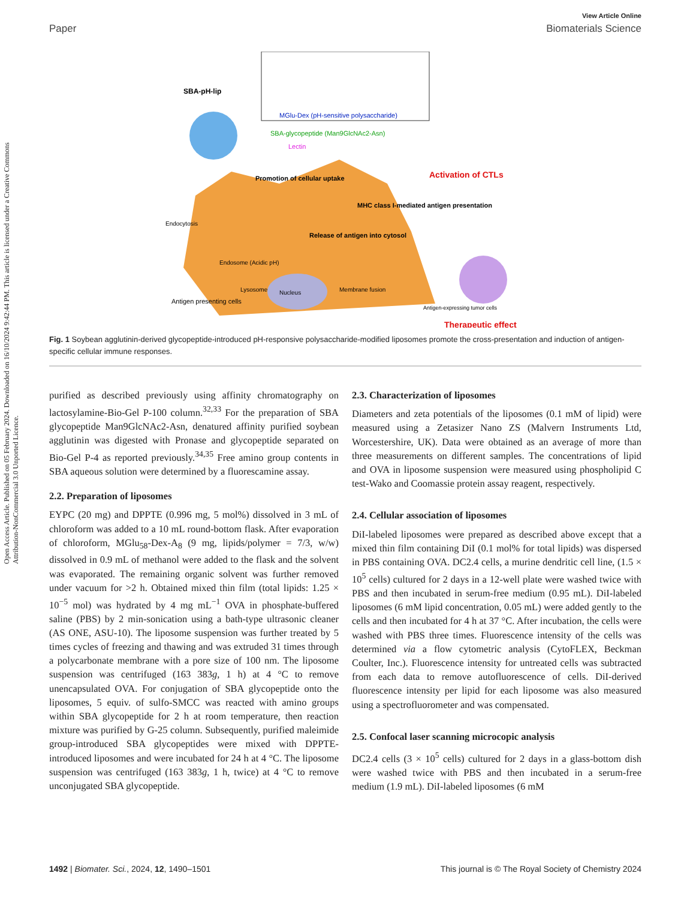Open Access Article. Published on 05 February 2024. Downloaded on 16/10/2024 9:42:44 PM. This article is licensed under a Creative Commons Attribution-NonCommercial 3.0 Unported Licence.
View Article Online
Paper Biomaterials Science
SBA-pH-lip
MGlu-Dex (pH-sensitive polysaccharide)
SBA-glycopeptide (Man9GlcNAc2-Asn)
Lectin
Promotion of cellular uptake
Activation of CTLs
MHC class I-mediated antigen presentation
Release of antigen into cytosol
Endocytosis
Endosome (Acidic pH)
Membrane fusion
Nucleus
Lysosome
Antigen presenting cells
Antigen-expressing tumor cells
Therapeutic effect
Fig. 1 Soybean agglutinin-derived glycopeptide-introduced pH-responsive polysaccharide-modified liposomes promote the cross-presentation and induction of antigen-specific cellular immune responses.
purified as described previously using affinity chromatography on lactosylamine-Bio-Gel P-100 column.<sup>32,33</sup> For the preparation of SBA glycopeptide Man9GlcNAc2-Asn, denatured affinity purified soybean agglutinin was digested with Pronase and glycopeptide separated on Bio-Gel P-4 as reported previously.<sup>34,35</sup> Free amino group contents in SBA aqueous solution were determined by a fluorescamine assay.
2.2. Preparation of liposomes
EYPC (20 mg) and DPPTE (0.996 mg, 5 mol%) dissolved in 3 mL of chloroform was added to a 10 mL round-bottom flask. After evaporation of chloroform, MGlu<sub>58</sub>-Dex-A<sub>8</sub> (9 mg, lipids/polymer = 7/3, w/w) dissolved in 0.9 mL of methanol were added to the flask and the solvent was evaporated. The remaining organic solvent was further removed under vacuum for >2 h. Obtained mixed thin film (total lipids: 1.25 × 10<sup>−5</sup> mol) was hydrated by 4 mg mL<sup>−1</sup> OVA in phosphate-buffered saline (PBS) by 2 min-sonication using a bath-type ultrasonic cleaner (AS ONE, ASU-10). The liposome suspension was further treated by 5 times cycles of freezing and thawing and was extruded 31 times through a polycarbonate membrane with a pore size of 100 nm. The liposome suspension was centrifuged (163 383g, 1 h) at 4 °C to remove unencapsulated OVA. For conjugation of SBA glycopeptide onto the liposomes, 5 equiv. of sulfo-SMCC was reacted with amino groups within SBA glycopeptide for 2 h at room temperature, then reaction mixture was purified by G-25 column. Subsequently, purified maleimide group-introduced SBA glycopeptides were mixed with DPPTE-introduced liposomes and were incubated for 24 h at 4 °C. The liposome suspension was centrifuged (163 383g, 1 h, twice) at 4 °C to remove unconjugated SBA glycopeptide.
2.3. Characterization of liposomes
Diameters and zeta potentials of the liposomes (0.1 mM of lipid) were measured using a Zetasizer Nano ZS (Malvern Instruments Ltd, Worcestershire, UK). Data were obtained as an average of more than three measurements on different samples. The concentrations of lipid and OVA in liposome suspension were measured using phospholipid C test-Wako and Coomassie protein assay reagent, respectively.
2.4. Cellular association of liposomes
DiI-labeled liposomes were prepared as described above except that a mixed thin film containing DiI (0.1 mol% for total lipids) was dispersed in PBS containing OVA. DC2.4 cells, a murine dendritic cell line, (1.5 × 10<sup>5</sup> cells) cultured for 2 days in a 12-well plate were washed twice with PBS and then incubated in serum-free medium (0.95 mL). DiI-labeled liposomes (6 mM lipid concentration, 0.05 mL) were added gently to the cells and then incubated for 4 h at 37 °C. After incubation, the cells were washed with PBS three times. Fluorescence intensity of the cells was determined via a flow cytometric analysis (CytoFLEX, Beckman Coulter, Inc.). Fluorescence intensity for untreated cells was subtracted from each data to remove autofluorescence of cells. DiI-derived fluorescence intensity per lipid for each liposome was also measured using a spectrofluorometer and was compensated.
2.5. Confocal laser scanning microcopic analysis
DC2.4 cells (3 × 10<sup>5</sup> cells) cultured for 2 days in a glass-bottom dish were washed twice with PBS and then incubated in a serum-free medium (1.9 mL). DiI-labeled liposomes (6 mM
1492 | Biomater. Sci., 2024, 12, 1490–1501 This journal is © The Royal Society of Chemistry 2024